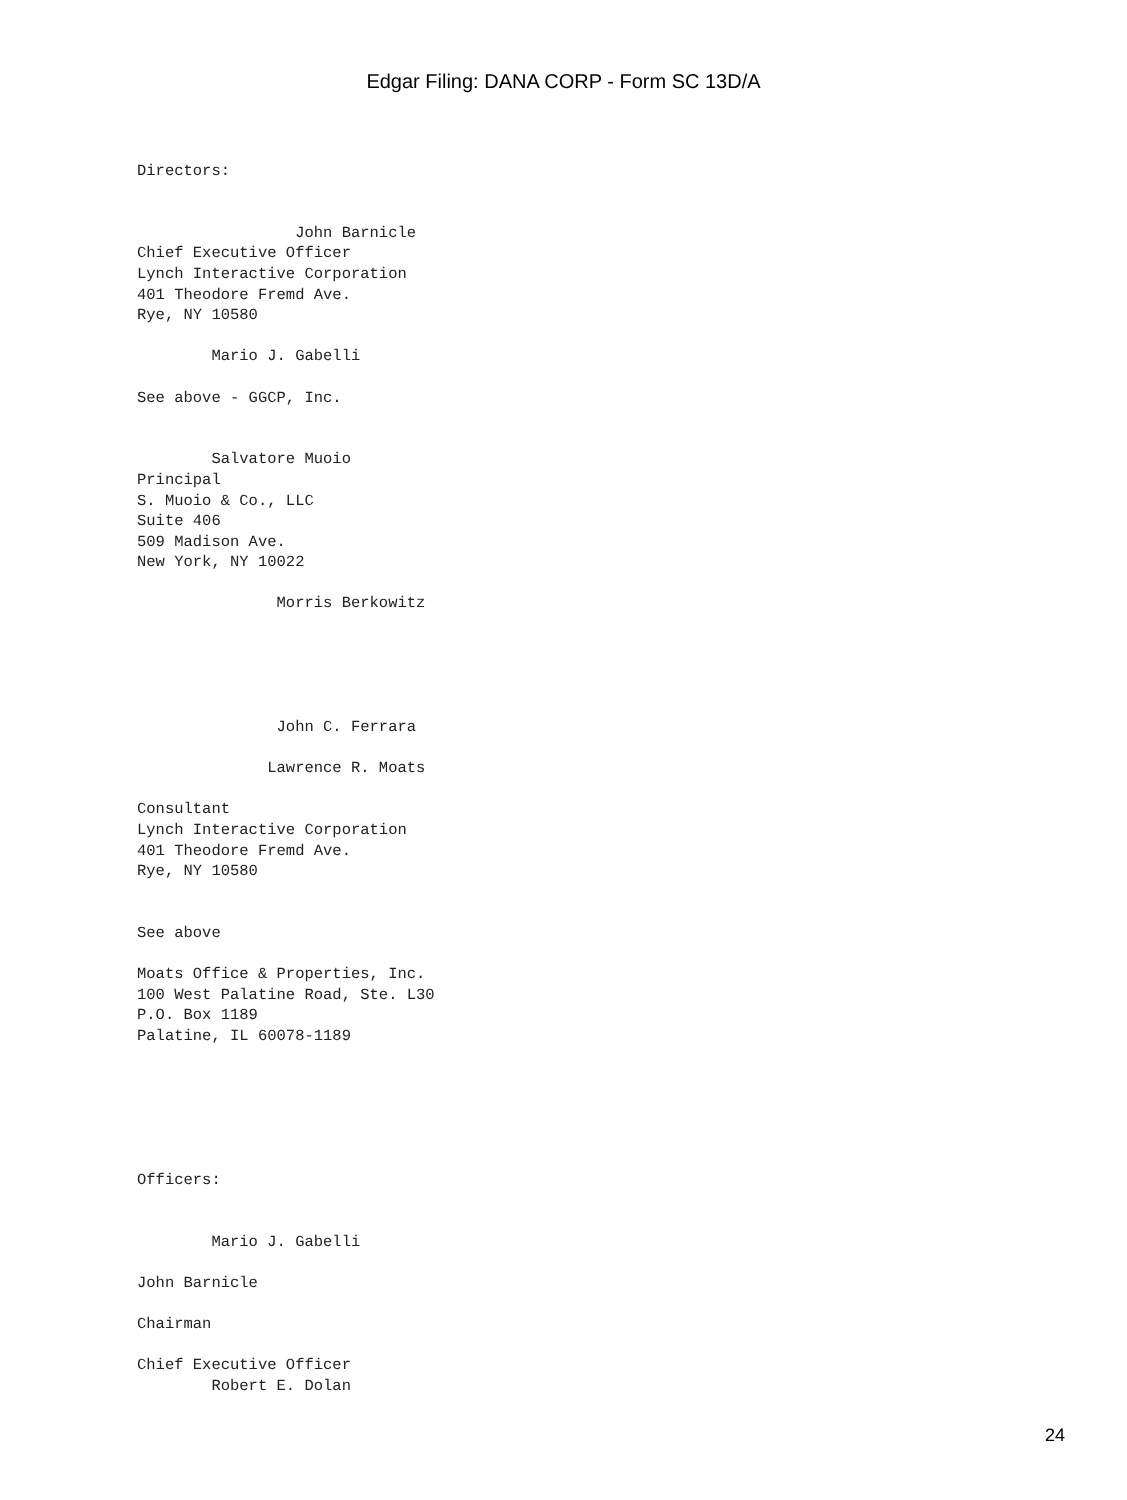Edgar Filing: DANA CORP - Form SC 13D/A
Directors:


                 John Barnicle
Chief Executive Officer
Lynch Interactive Corporation
401 Theodore Fremd Ave.
Rye, NY 10580

        Mario J. Gabelli

See above - GGCP, Inc.


        Salvatore Muoio
Principal
S. Muoio & Co., LLC
Suite 406
509 Madison Ave.
New York, NY 10022

               Morris Berkowitz





               John C. Ferrara

              Lawrence R. Moats

Consultant
Lynch Interactive Corporation
401 Theodore Fremd Ave.
Rye, NY 10580


See above

Moats Office & Properties, Inc.
100 West Palatine Road, Ste. L30
P.O. Box 1189
Palatine, IL 60078-1189






Officers:


        Mario J. Gabelli

John Barnicle

Chairman

Chief Executive Officer
        Robert E. Dolan
24